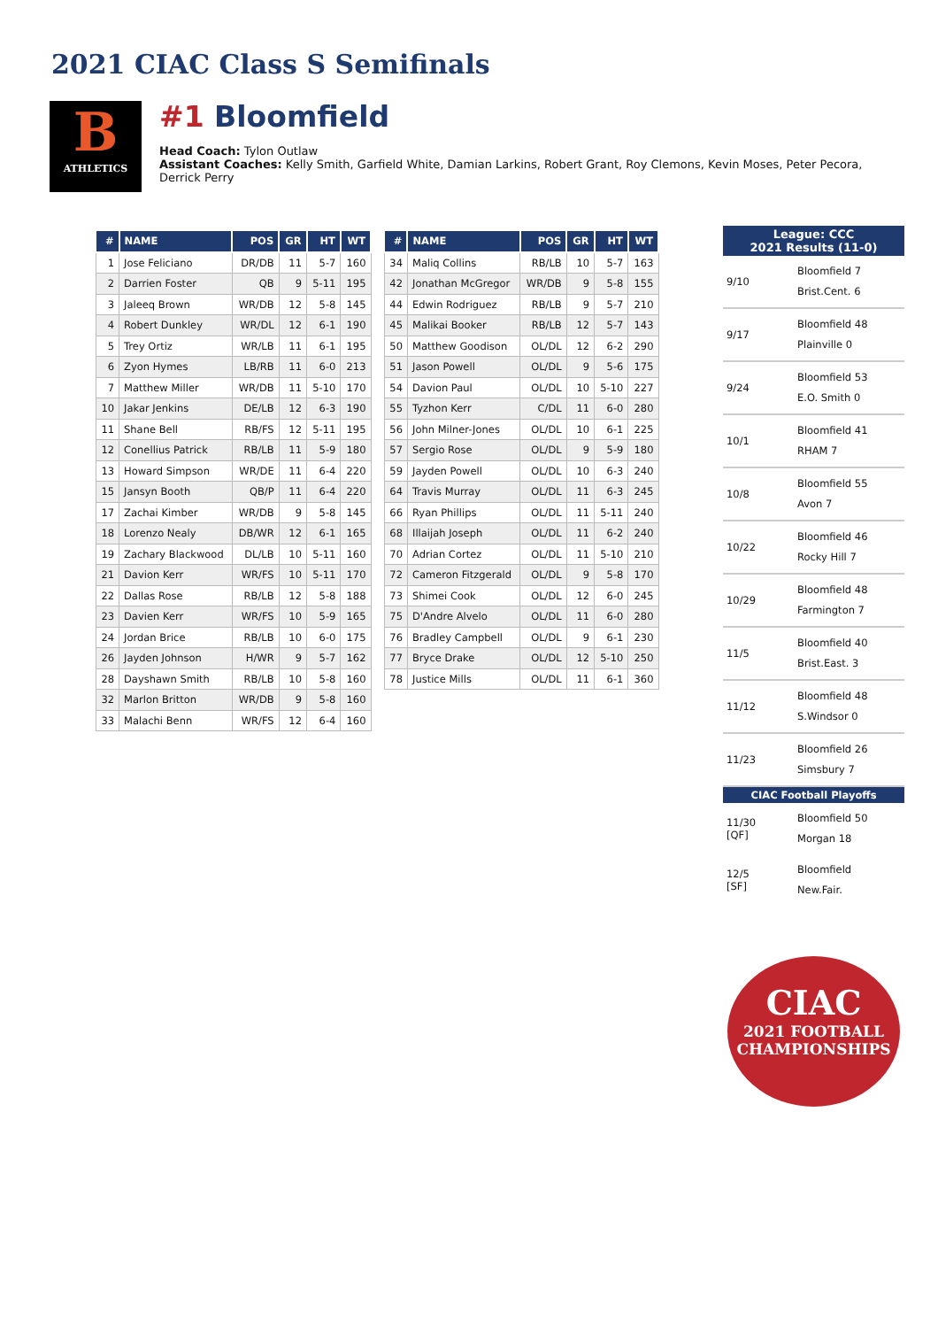2021 CIAC Class S Semifinals
B
ATHLETICS
#1 Bloomfield
Head Coach: Tylon Outlaw
Assistant Coaches: Kelly Smith, Garfield White, Damian Larkins, Robert Grant, Roy Clemons, Kevin Moses, Peter Pecora, Derrick Perry
| # | NAME | POS | GR | HT | WT |
| --- | --- | --- | --- | --- | --- |
| 1 | Jose Feliciano | DR/DB | 11 | 5-7 | 160 |
| 2 | Darrien Foster | QB | 9 | 5-11 | 195 |
| 3 | Jaleeq Brown | WR/DB | 12 | 5-8 | 145 |
| 4 | Robert Dunkley | WR/DL | 12 | 6-1 | 190 |
| 5 | Trey Ortiz | WR/LB | 11 | 6-1 | 195 |
| 6 | Zyon Hymes | LB/RB | 11 | 6-0 | 213 |
| 7 | Matthew Miller | WR/DB | 11 | 5-10 | 170 |
| 10 | Jakar Jenkins | DE/LB | 12 | 6-3 | 190 |
| 11 | Shane Bell | RB/FS | 12 | 5-11 | 195 |
| 12 | Conellius Patrick | RB/LB | 11 | 5-9 | 180 |
| 13 | Howard Simpson | WR/DE | 11 | 6-4 | 220 |
| 15 | Jansyn Booth | QB/P | 11 | 6-4 | 220 |
| 17 | Zachai Kimber | WR/DB | 9 | 5-8 | 145 |
| 18 | Lorenzo Nealy | DB/WR | 12 | 6-1 | 165 |
| 19 | Zachary Blackwood | DL/LB | 10 | 5-11 | 160 |
| 21 | Davion Kerr | WR/FS | 10 | 5-11 | 170 |
| 22 | Dallas Rose | RB/LB | 12 | 5-8 | 188 |
| 23 | Davien Kerr | WR/FS | 10 | 5-9 | 165 |
| 24 | Jordan Brice | RB/LB | 10 | 6-0 | 175 |
| 26 | Jayden Johnson | H/WR | 9 | 5-7 | 162 |
| 28 | Dayshawn Smith | RB/LB | 10 | 5-8 | 160 |
| 32 | Marlon Britton | WR/DB | 9 | 5-8 | 160 |
| 33 | Malachi Benn | WR/FS | 12 | 6-4 | 160 |
| # | NAME | POS | GR | HT | WT |
| --- | --- | --- | --- | --- | --- |
| 34 | Maliq Collins | RB/LB | 10 | 5-7 | 163 |
| 42 | Jonathan McGregor | WR/DB | 9 | 5-8 | 155 |
| 44 | Edwin Rodriguez | RB/LB | 9 | 5-7 | 210 |
| 45 | Malikai Booker | RB/LB | 12 | 5-7 | 143 |
| 50 | Matthew Goodison | OL/DL | 12 | 6-2 | 290 |
| 51 | Jason Powell | OL/DL | 9 | 5-6 | 175 |
| 54 | Davion Paul | OL/DL | 10 | 5-10 | 227 |
| 55 | Tyzhon Kerr | C/DL | 11 | 6-0 | 280 |
| 56 | John Milner-Jones | OL/DL | 10 | 6-1 | 225 |
| 57 | Sergio Rose | OL/DL | 9 | 5-9 | 180 |
| 59 | Jayden Powell | OL/DL | 10 | 6-3 | 240 |
| 64 | Travis Murray | OL/DL | 11 | 6-3 | 245 |
| 66 | Ryan Phillips | OL/DL | 11 | 5-11 | 240 |
| 68 | Illaijah Joseph | OL/DL | 11 | 6-2 | 240 |
| 70 | Adrian Cortez | OL/DL | 11 | 5-10 | 210 |
| 72 | Cameron Fitzgerald | OL/DL | 9 | 5-8 | 170 |
| 73 | Shimei Cook | OL/DL | 12 | 6-0 | 245 |
| 75 | D'Andre Alvelo | OL/DL | 11 | 6-0 | 280 |
| 76 | Bradley Campbell | OL/DL | 9 | 6-1 | 230 |
| 77 | Bryce Drake | OL/DL | 12 | 5-10 | 250 |
| 78 | Justice Mills | OL/DL | 11 | 6-1 | 360 |
League: CCC
2021 Results (11-0)
9/10
Bloomfield 7
Brist.Cent. 6
9/17
Bloomfield 48
Plainville 0
9/24
Bloomfield 53
E.O. Smith 0
10/1
Bloomfield 41
RHAM 7
10/8
Bloomfield 55
Avon 7
10/22
Bloomfield 46
Rocky Hill 7
10/29
Bloomfield 48
Farmington 7
11/5
Bloomfield 40
Brist.East. 3
11/12
Bloomfield 48
S.Windsor 0
11/23
Bloomfield 26
Simsbury 7
CIAC Football Playoffs
11/30
[QF]
Bloomfield 50
Morgan 18
12/5
[SF]
Bloomfield
New.Fair.
CIAC
2021 FOOTBALL
CHAMPIONSHIPS